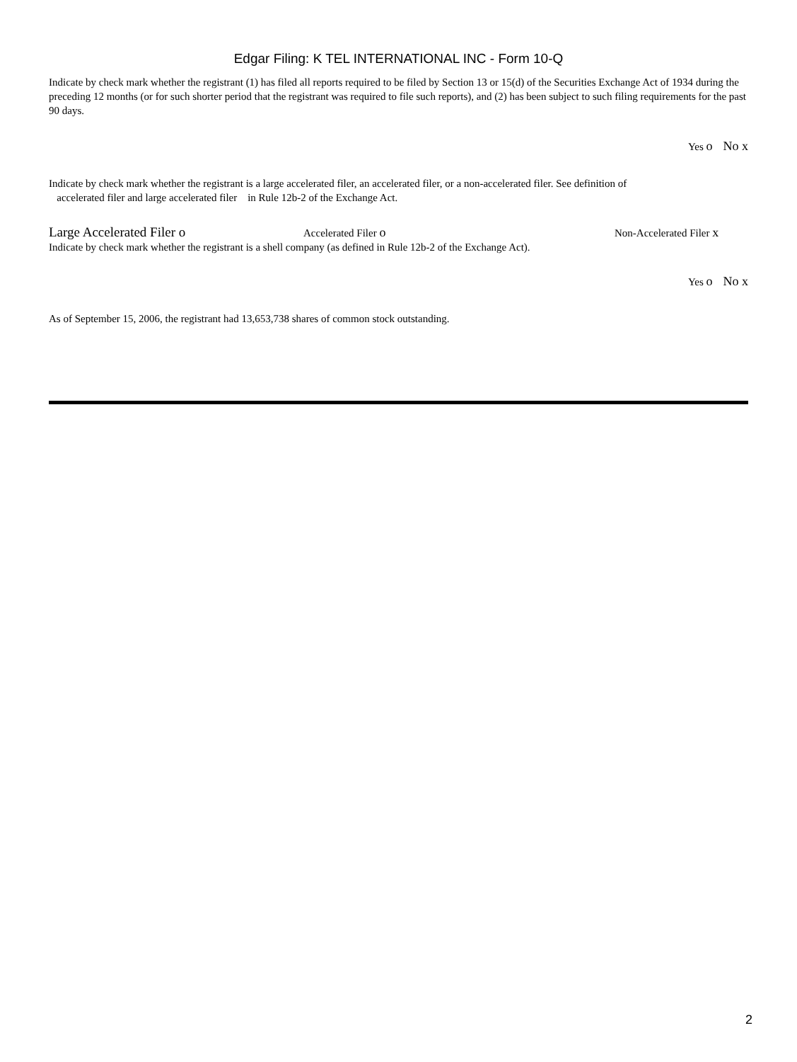Edgar Filing: K TEL INTERNATIONAL INC - Form 10-Q
Indicate by check mark whether the registrant (1) has filed all reports required to be filed by Section 13 or 15(d) of the Securities Exchange Act of 1934 during the preceding 12 months (or for such shorter period that the registrant was required to file such reports), and (2) has been subject to such filing requirements for the past 90 days.
Yes o No x
Indicate by check mark whether the registrant is a large accelerated filer, an accelerated filer, or a non-accelerated filer. See definition of
accelerated filer and large accelerated filer in Rule 12b-2 of the Exchange Act.
Large Accelerated Filer o Accelerated Filer o Non-Accelerated Filer x
Indicate by check mark whether the registrant is a shell company (as defined in Rule 12b-2 of the Exchange Act).
Yes o No x
As of September 15, 2006, the registrant had 13,653,738 shares of common stock outstanding.
2